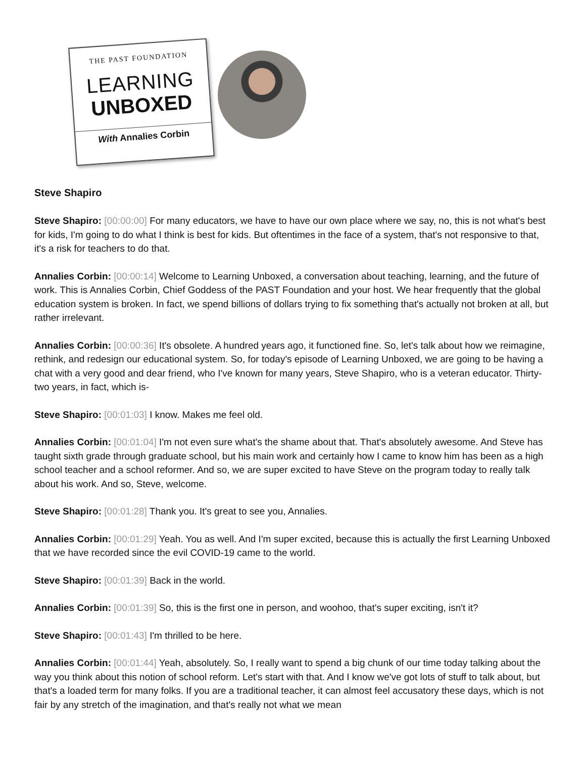THE PAST FOUNDATION
LEARNING
UNBOXED
With Annalies Corbin
Steve Shapiro
Steve Shapiro: [00:00:00] For many educators, we have to have our own place where we say, no, this is not what's best for kids, I'm going to do what I think is best for kids. But oftentimes in the face of a system, that's not responsive to that, it's a risk for teachers to do that.
Annalies Corbin: [00:00:14] Welcome to Learning Unboxed, a conversation about teaching, learning, and the future of work. This is Annalies Corbin, Chief Goddess of the PAST Foundation and your host. We hear frequently that the global education system is broken. In fact, we spend billions of dollars trying to fix something that's actually not broken at all, but rather irrelevant.
Annalies Corbin: [00:00:36] It's obsolete. A hundred years ago, it functioned fine. So, let's talk about how we reimagine, rethink, and redesign our educational system. So, for today's episode of Learning Unboxed, we are going to be having a chat with a very good and dear friend, who I've known for many years, Steve Shapiro, who is a veteran educator. Thirty-two years, in fact, which is-
Steve Shapiro: [00:01:03] I know. Makes me feel old.
Annalies Corbin: [00:01:04] I'm not even sure what's the shame about that. That's absolutely awesome. And Steve has taught sixth grade through graduate school, but his main work and certainly how I came to know him has been as a high school teacher and a school reformer. And so, we are super excited to have Steve on the program today to really talk about his work. And so, Steve, welcome.
Steve Shapiro: [00:01:28] Thank you. It's great to see you, Annalies.
Annalies Corbin: [00:01:29] Yeah. You as well. And I'm super excited, because this is actually the first Learning Unboxed that we have recorded since the evil COVID-19 came to the world.
Steve Shapiro: [00:01:39] Back in the world.
Annalies Corbin: [00:01:39] So, this is the first one in person, and woohoo, that's super exciting, isn't it?
Steve Shapiro: [00:01:43] I'm thrilled to be here.
Annalies Corbin: [00:01:44] Yeah, absolutely. So, I really want to spend a big chunk of our time today talking about the way you think about this notion of school reform. Let's start with that. And I know we've got lots of stuff to talk about, but that's a loaded term for many folks. If you are a traditional teacher, it can almost feel accusatory these days, which is not fair by any stretch of the imagination, and that's really not what we mean